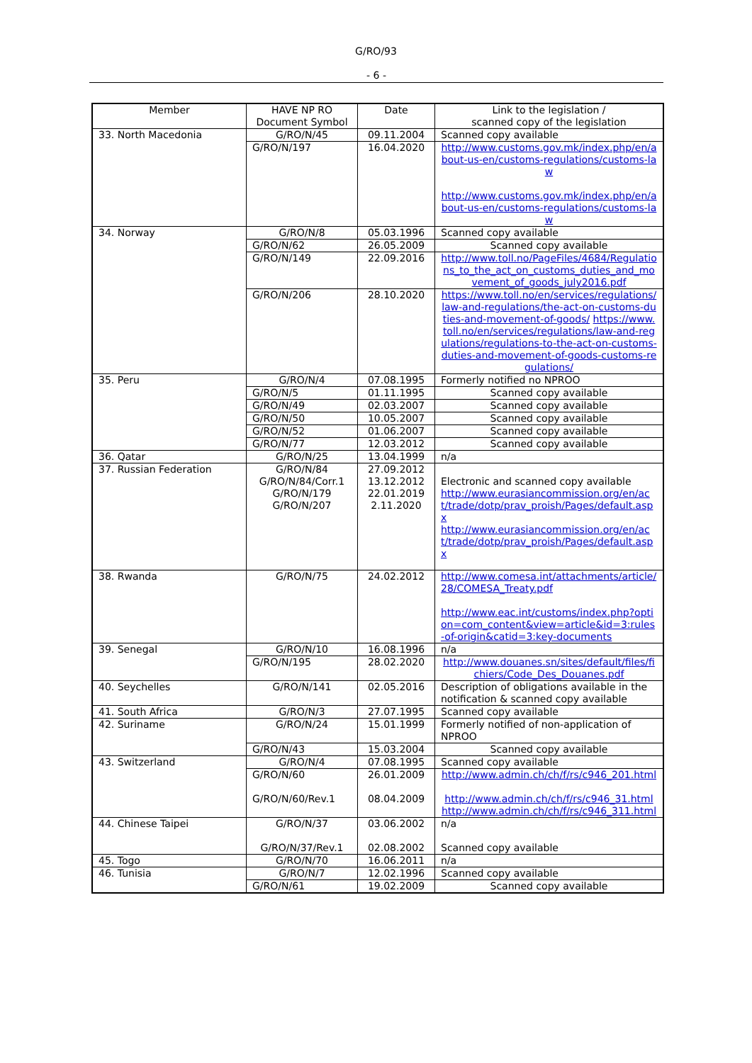G/RO/93
- 6 -
| Member | HAVE NP RO Document Symbol | Date | Link to the legislation / scanned copy of the legislation |
| --- | --- | --- | --- |
| 33. North Macedonia | G/RO/N/45 | 09.11.2004 | Scanned copy available |
| | G/RO/N/197 | 16.04.2020 | http://www.customs.gov.mk/index.php/en/about-us-en/customs-regulations/customs-law http://www.customs.gov.mk/index.php/en/about-us-en/customs-regulations/customs-law |
| 34. Norway | G/RO/N/8 | 05.03.1996 | Scanned copy available |
| | G/RO/N/62 | 26.05.2009 | Scanned copy available |
| | G/RO/N/149 | 22.09.2016 | http://www.toll.no/PageFiles/4684/Regulations_to_the_act_on_customs_duties_and_movement_of_goods_july2016.pdf |
| | G/RO/N/206 | 28.10.2020 | https://www.toll.no/en/services/regulations/law-and-regulations/the-act-on-customs-duties-and-movement-of-goods/ https://www.toll.no/en/services/regulations/law-and-regulations/regulations-to-the-act-on-customs-duties-and-movement-of-goods-customs-regulations/ |
| 35. Peru | G/RO/N/4 | 07.08.1995 | Formerly notified no NPROO |
| | G/RO/N/5 | 01.11.1995 | Scanned copy available |
| | G/RO/N/49 | 02.03.2007 | Scanned copy available |
| | G/RO/N/50 | 10.05.2007 | Scanned copy available |
| | G/RO/N/52 | 01.06.2007 | Scanned copy available |
| | G/RO/N/77 | 12.03.2012 | Scanned copy available |
| 36. Qatar | G/RO/N/25 | 13.04.1999 | n/a |
| 37. Russian Federation | G/RO/N/84 G/RO/N/84/Corr.1 G/RO/N/179 G/RO/N/207 | 27.09.2012 13.12.2012 22.01.2019 2.11.2020 | Electronic and scanned copy available http://www.eurasiancommission.org/en/act/trade/dotp/prav_proish/Pages/default.aspx http://www.eurasiancommission.org/en/act/trade/dotp/prav_proish/Pages/default.aspx |
| 38. Rwanda | G/RO/N/75 | 24.02.2012 | http://www.comesa.int/attachments/article/28/COMESA_Treaty.pdf http://www.eac.int/customs/index.php?option=com_content&view=article&id=3:rules-of-origin&catid=3:key-documents |
| 39. Senegal | G/RO/N/10 | 16.08.1996 | n/a |
| | G/RO/N/195 | 28.02.2020 | http://www.douanes.sn/sites/default/files/fichiers/Code_Des_Douanes.pdf |
| 40. Seychelles | G/RO/N/141 | 02.05.2016 | Description of obligations available in the notification & scanned copy available |
| 41. South Africa | G/RO/N/3 | 27.07.1995 | Scanned copy available |
| 42. Suriname | G/RO/N/24 | 15.01.1999 | Formerly notified of non-application of NPROO |
| | G/RO/N/43 | 15.03.2004 | Scanned copy available |
| 43. Switzerland | G/RO/N/4 | 07.08.1995 | Scanned copy available |
| | G/RO/N/60 G/RO/N/60/Rev.1 | 26.01.2009 08.04.2009 | http://www.admin.ch/ch/f/rs/c946_201.html http://www.admin.ch/ch/f/rs/c946_31.html http://www.admin.ch/ch/f/rs/c946_311.html |
| 44. Chinese Taipei | G/RO/N/37 G/RO/N/37/Rev.1 | 03.06.2002 02.08.2002 | n/a Scanned copy available |
| 45. Togo | G/RO/N/70 | 16.06.2011 | n/a |
| 46. Tunisia | G/RO/N/7 | 12.02.1996 | Scanned copy available |
| | G/RO/N/61 | 19.02.2009 | Scanned copy available |